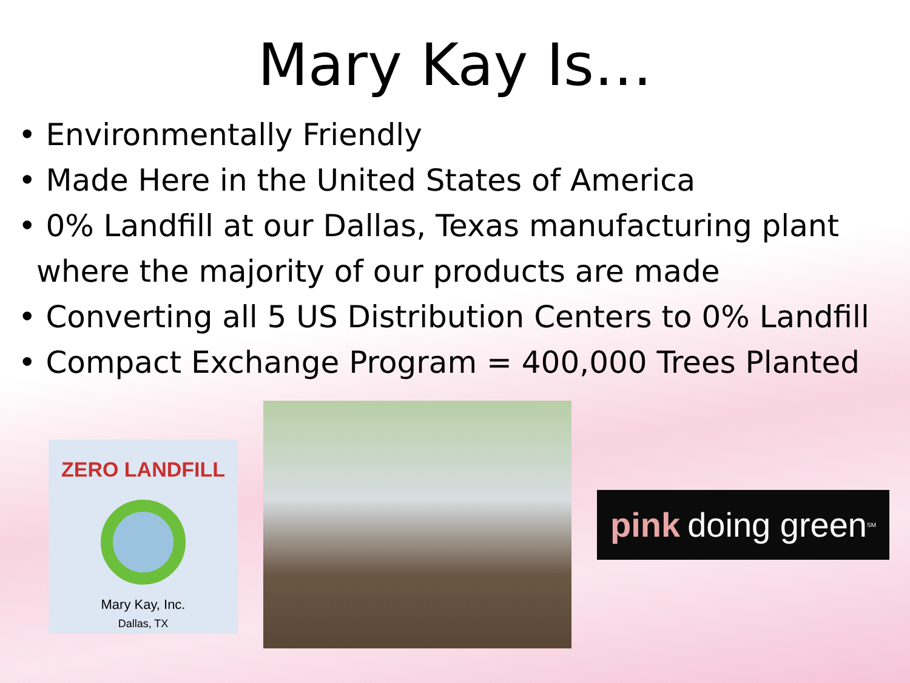Mary Kay Is…
• Environmentally Friendly
• Made Here in the United States of America
• 0% Landfill at our Dallas, Texas manufacturing plant where the majority of our products are made
• Converting all 5 US Distribution Centers to 0% Landfill
• Compact Exchange Program = 400,000 Trees Planted
ZERO LANDFILL
Mary Kay, Inc.
Dallas, TX
pink doing green<sup>SM</sup>